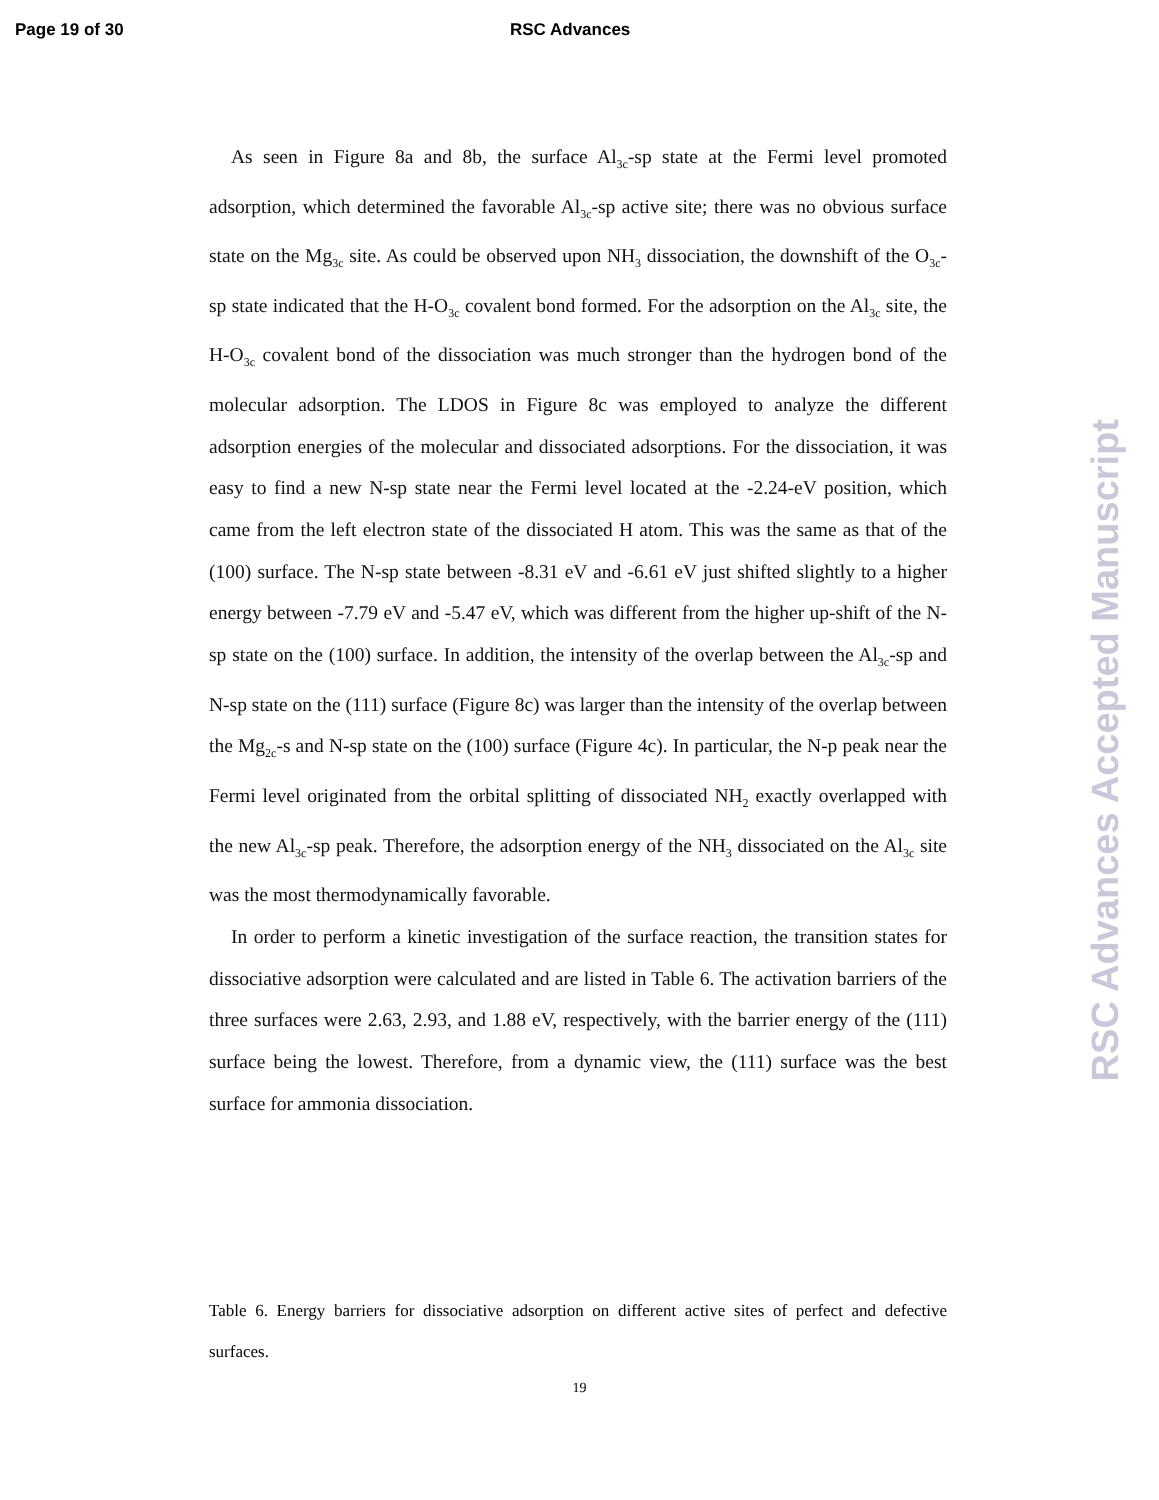Page 19 of 30 RSC Advances
As seen in Figure 8a and 8b, the surface Al<sub>3c</sub>-sp state at the Fermi level promoted adsorption, which determined the favorable Al<sub>3c</sub>-sp active site; there was no obvious surface state on the Mg<sub>3c</sub> site. As could be observed upon NH<sub>3</sub> dissociation, the downshift of the O<sub>3c</sub>-sp state indicated that the H-O<sub>3c</sub> covalent bond formed. For the adsorption on the Al<sub>3c</sub> site, the H-O<sub>3c</sub> covalent bond of the dissociation was much stronger than the hydrogen bond of the molecular adsorption. The LDOS in Figure 8c was employed to analyze the different adsorption energies of the molecular and dissociated adsorptions. For the dissociation, it was easy to find a new N-sp state near the Fermi level located at the -2.24-eV position, which came from the left electron state of the dissociated H atom. This was the same as that of the (100) surface. The N-sp state between -8.31 eV and -6.61 eV just shifted slightly to a higher energy between -7.79 eV and -5.47 eV, which was different from the higher up-shift of the N-sp state on the (100) surface. In addition, the intensity of the overlap between the Al<sub>3c</sub>-sp and N-sp state on the (111) surface (Figure 8c) was larger than the intensity of the overlap between the Mg<sub>2c</sub>-s and N-sp state on the (100) surface (Figure 4c). In particular, the N-p peak near the Fermi level originated from the orbital splitting of dissociated NH<sub>2</sub> exactly overlapped with the new Al<sub>3c</sub>-sp peak. Therefore, the adsorption energy of the NH<sub>3</sub> dissociated on the Al<sub>3c</sub> site was the most thermodynamically favorable.
In order to perform a kinetic investigation of the surface reaction, the transition states for dissociative adsorption were calculated and are listed in Table 6. The activation barriers of the three surfaces were 2.63, 2.93, and 1.88 eV, respectively, with the barrier energy of the (111) surface being the lowest. Therefore, from a dynamic view, the (111) surface was the best surface for ammonia dissociation.
Table 6. Energy barriers for dissociative adsorption on different active sites of perfect and defective surfaces.
19
RSC Advances Accepted Manuscript